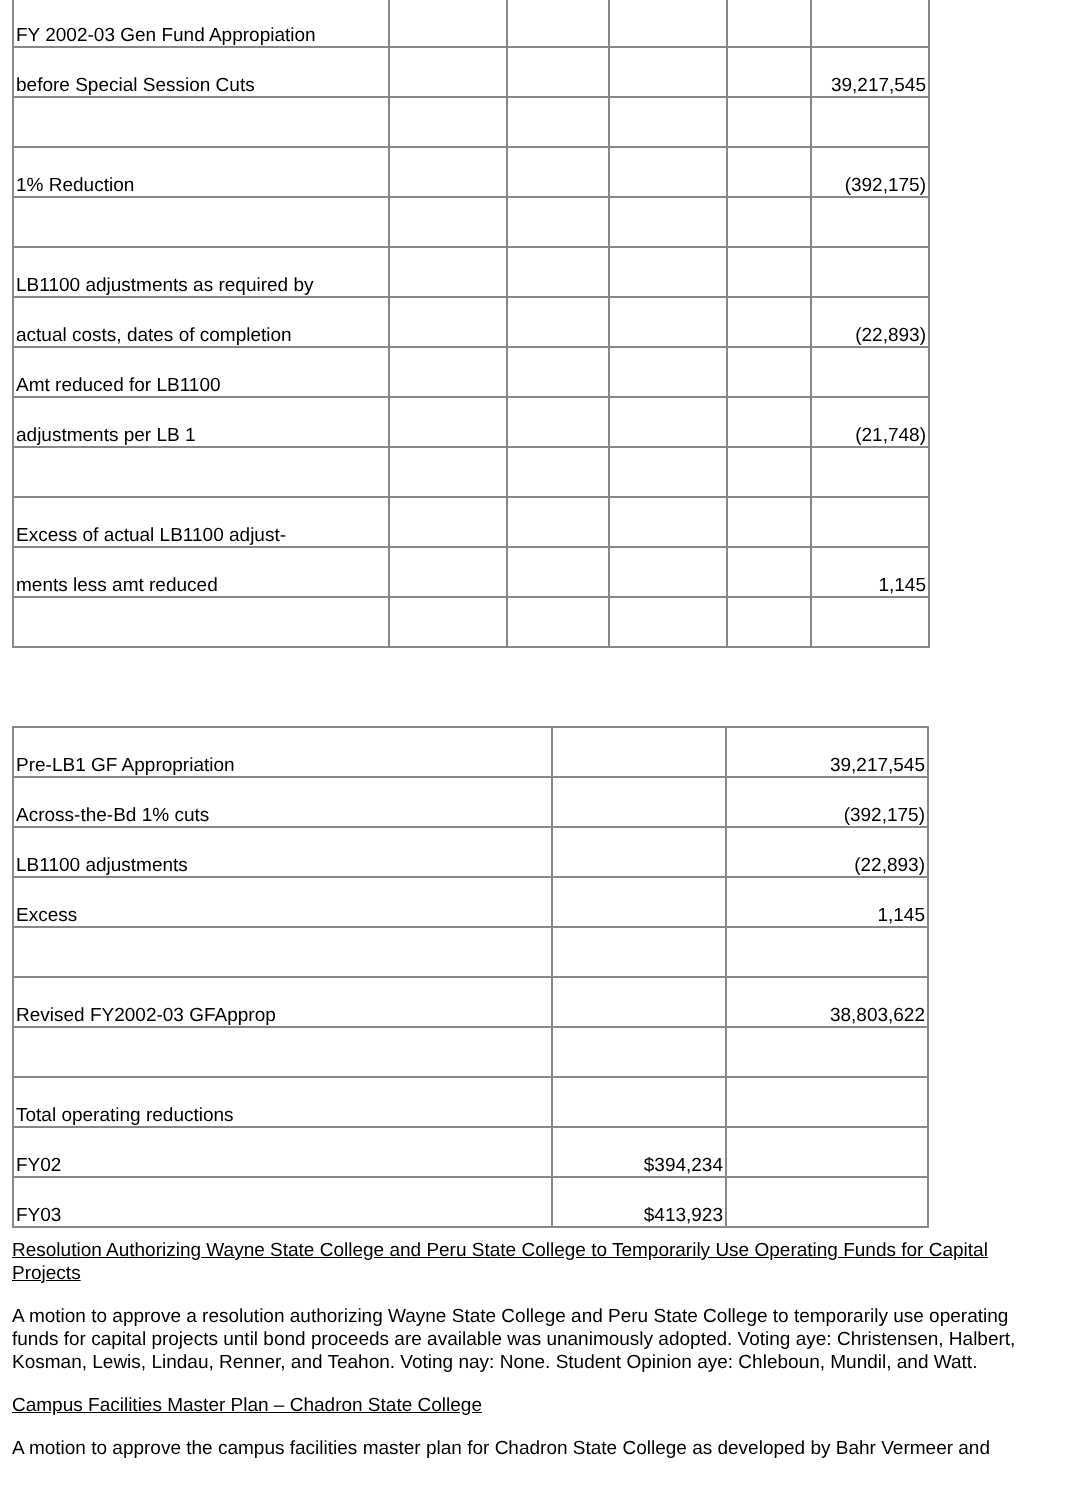| FY 2002-03 Gen Fund Appropiation | | | | | |
| before Special Session Cuts | | | | | 39,217,545 |
| 1% Reduction | | | | | (392,175) |
| LB1100 adjustments as required by | | | | | |
| actual costs, dates of completion | | | | | (22,893) |
| Amt reduced for LB1100 | | | | | |
| adjustments per LB 1 | | | | | (21,748) |
| Excess of actual LB1100 adjust- | | | | | |
| ments less amt reduced | | | | | 1,145 |
| Pre-LB1 GF Appropriation | | 39,217,545 |
| Across-the-Bd 1% cuts | | (392,175) |
| LB1100 adjustments | | (22,893) |
| Excess | | 1,145 |
| Revised FY2002-03 GFApprop | | 38,803,622 |
| Total operating reductions | | |
| FY02 | $394,234 | |
| FY03 | $413,923 | |
Resolution Authorizing Wayne State College and Peru State College to Temporarily Use Operating Funds for Capital Projects
A motion to approve a resolution authorizing Wayne State College and Peru State College to temporarily use operating funds for capital projects until bond proceeds are available was unanimously adopted. Voting aye: Christensen, Halbert, Kosman, Lewis, Lindau, Renner, and Teahon. Voting nay: None. Student Opinion aye: Chleboun, Mundil, and Watt.
Campus Facilities Master Plan – Chadron State College
A motion to approve the campus facilities master plan for Chadron State College as developed by Bahr Vermeer and